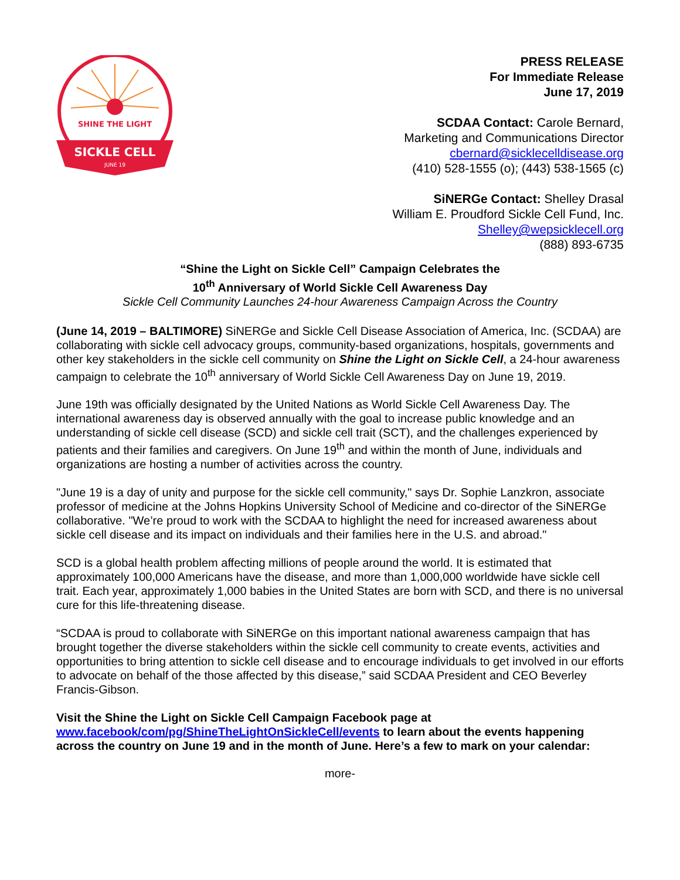SHINE THE LIGHT
SICKLE CELL
JUNE 19
PRESS RELEASE
For Immediate Release
June 17, 2019
SCDAA Contact: Carole Bernard,
Marketing and Communications Director
cbernard@sicklecelldisease.org
(410) 528-1555 (o); (443) 538-1565 (c)
SiNERGe Contact: Shelley Drasal
William E. Proudford Sickle Cell Fund, Inc.
Shelley@wepsicklecell.org
(888) 893-6735
“Shine the Light on Sickle Cell” Campaign Celebrates the
10<sup>th</sup> Anniversary of World Sickle Cell Awareness Day
Sickle Cell Community Launches 24-hour Awareness Campaign Across the Country
(June 14, 2019 – BALTIMORE) SiNERGe and Sickle Cell Disease Association of America, Inc. (SCDAA) are collaborating with sickle cell advocacy groups, community-based organizations, hospitals, governments and other key stakeholders in the sickle cell community on Shine the Light on Sickle Cell, a 24-hour awareness campaign to celebrate the 10<sup>th</sup> anniversary of World Sickle Cell Awareness Day on June 19, 2019.
June 19th was officially designated by the United Nations as World Sickle Cell Awareness Day. The international awareness day is observed annually with the goal to increase public knowledge and an understanding of sickle cell disease (SCD) and sickle cell trait (SCT), and the challenges experienced by patients and their families and caregivers. On June 19<sup>th</sup> and within the month of June, individuals and organizations are hosting a number of activities across the country.
"June 19 is a day of unity and purpose for the sickle cell community," says Dr. Sophie Lanzkron, associate professor of medicine at the Johns Hopkins University School of Medicine and co-director of the SiNERGe collaborative. "We’re proud to work with the SCDAA to highlight the need for increased awareness about sickle cell disease and its impact on individuals and their families here in the U.S. and abroad."
SCD is a global health problem affecting millions of people around the world. It is estimated that approximately 100,000 Americans have the disease, and more than 1,000,000 worldwide have sickle cell trait. Each year, approximately 1,000 babies in the United States are born with SCD, and there is no universal cure for this life-threatening disease.
“SCDAA is proud to collaborate with SiNERGe on this important national awareness campaign that has brought together the diverse stakeholders within the sickle cell community to create events, activities and opportunities to bring attention to sickle cell disease and to encourage individuals to get involved in our efforts to advocate on behalf of the those affected by this disease,” said SCDAA President and CEO Beverley Francis-Gibson.
Visit the Shine the Light on Sickle Cell Campaign Facebook page at www.facebook/com/pg/ShineTheLightOnSickleCell/events to learn about the events happening across the country on June 19 and in the month of June. Here’s a few to mark on your calendar:
more-